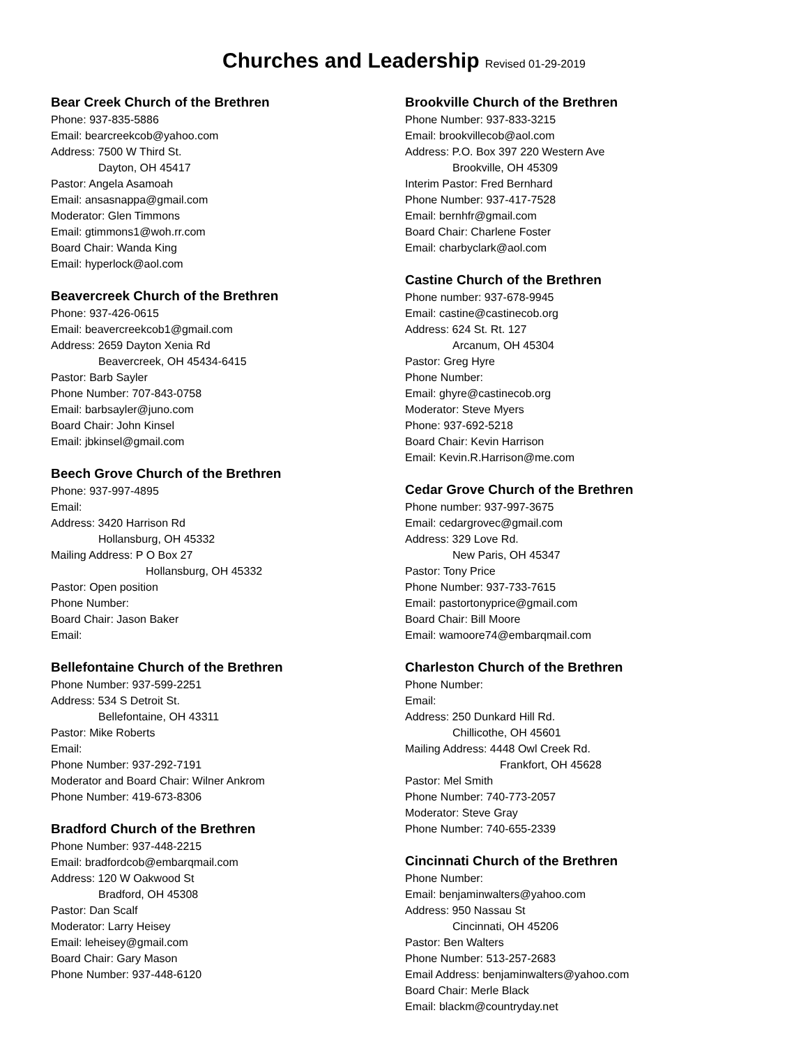Churches and Leadership Revised 01-29-2019
Bear Creek Church of the Brethren
Phone: 937-835-5886
Email: bearcreekcob@yahoo.com
Address: 7500 W Third St.
Dayton, OH 45417
Pastor: Angela Asamoah
Email: ansasnappa@gmail.com
Moderator: Glen Timmons
Email: gtimmons1@woh.rr.com
Board Chair: Wanda King
Email: hyperlock@aol.com
Beavercreek Church of the Brethren
Phone: 937-426-0615
Email: beavercreekcob1@gmail.com
Address: 2659 Dayton Xenia Rd
Beavercreek, OH 45434-6415
Pastor: Barb Sayler
Phone Number: 707-843-0758
Email: barbsayler@juno.com
Board Chair: John Kinsel
Email: jbkinsel@gmail.com
Beech Grove Church of the Brethren
Phone: 937-997-4895
Email:
Address: 3420 Harrison Rd
Hollansburg, OH 45332
Mailing Address: P O Box 27
Hollansburg, OH 45332
Pastor: Open position
Phone Number:
Board Chair: Jason Baker
Email:
Bellefontaine Church of the Brethren
Phone Number: 937-599-2251
Address: 534 S Detroit St.
Bellefontaine, OH 43311
Pastor: Mike Roberts
Email:
Phone Number: 937-292-7191
Moderator and Board Chair: Wilner Ankrom
Phone Number: 419-673-8306
Bradford Church of the Brethren
Phone Number: 937-448-2215
Email: bradfordcob@embarqmail.com
Address: 120 W Oakwood St
Bradford, OH 45308
Pastor: Dan Scalf
Moderator: Larry Heisey
Email: leheisey@gmail.com
Board Chair: Gary Mason
Phone Number: 937-448-6120
Brookville Church of the Brethren
Phone Number: 937-833-3215
Email: brookvillecob@aol.com
Address: P.O. Box 397 220 Western Ave
Brookville, OH 45309
Interim Pastor: Fred Bernhard
Phone Number: 937-417-7528
Email: bernhfr@gmail.com
Board Chair: Charlene Foster
Email: charbyclark@aol.com
Castine Church of the Brethren
Phone number: 937-678-9945
Email: castine@castinecob.org
Address: 624 St. Rt. 127
Arcanum, OH 45304
Pastor: Greg Hyre
Phone Number:
Email: ghyre@castinecob.org
Moderator: Steve Myers
Phone: 937-692-5218
Board Chair: Kevin Harrison
Email: Kevin.R.Harrison@me.com
Cedar Grove Church of the Brethren
Phone number: 937-997-3675
Email: cedargrovec@gmail.com
Address: 329 Love Rd.
New Paris, OH 45347
Pastor: Tony Price
Phone Number: 937-733-7615
Email: pastortonyprice@gmail.com
Board Chair: Bill Moore
Email: wamoore74@embarqmail.com
Charleston Church of the Brethren
Phone Number:
Email:
Address: 250 Dunkard Hill Rd.
Chillicothe, OH 45601
Mailing Address: 4448 Owl Creek Rd.
Frankfort, OH 45628
Pastor: Mel Smith
Phone Number: 740-773-2057
Moderator: Steve Gray
Phone Number: 740-655-2339
Cincinnati Church of the Brethren
Phone Number:
Email: benjaminwalters@yahoo.com
Address: 950 Nassau St
Cincinnati, OH 45206
Pastor: Ben Walters
Phone Number: 513-257-2683
Email Address: benjaminwalters@yahoo.com
Board Chair: Merle Black
Email: blackm@countryday.net